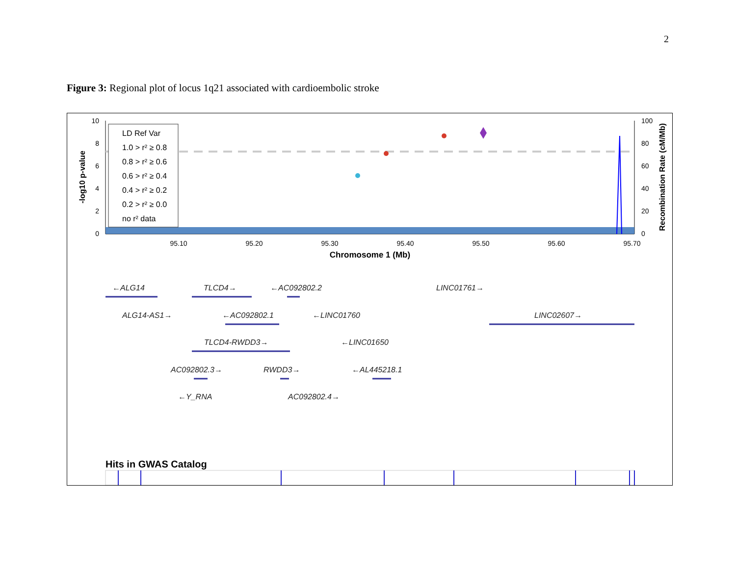2
Figure 3: Regional plot of locus 1q21 associated with cardioembolic stroke
10
8
6
4
2
0
100
80
60
40
20
0
95.10
95.20
95.30
95.40
95.50
95.60
95.70
Chromosome 1 (Mb)
-log10 p-value
Recombination Rate (cM/Mb)
LD Ref Var
1.0 > r² ≥ 0.8
0.8 > r² ≥ 0.6
0.6 > r² ≥ 0.4
0.4 > r² ≥ 0.2
0.2 > r² ≥ 0.0
no r² data
←ALG14
TLCD4→
←AC092802.2
LINC01761→
ALG14-AS1→
←AC092802.1
←LINC01760
LINC02607→
TLCD4-RWDD3→
←LINC01650
AC092802.3→
RWDD3→
←AL445218.1
←Y_RNA
AC092802.4→
Hits in GWAS Catalog